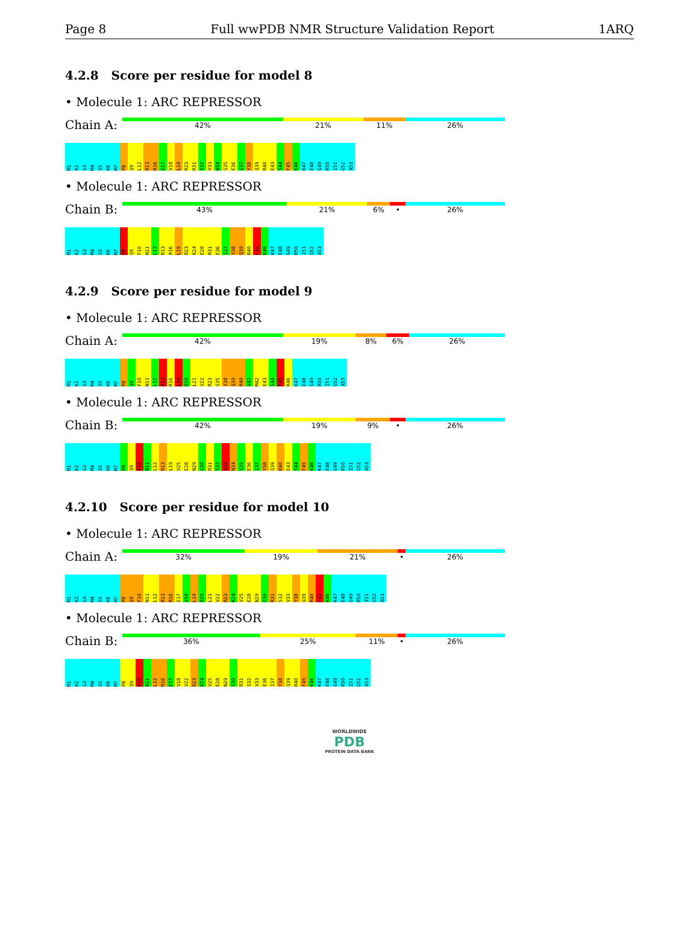Page 8 Full wwPDB NMR Structure Validation Report 1ARQ
4.2.8 Score per residue for model 8
• Molecule 1: ARC REPRESSOR
Chain A:
42% 21% 11% 26%
M1 K2 G3 M4 S5 K6 M7 P8 Q9 L12 R13 R16 E17 V18 L19 R23 R31 S32 V33 N34 S35 E36 I37 Y38 Q39 R40 E43 S44 F45 K46 K47 E48 G49 R50 I51 G52 A53
• Molecule 1: ARC REPRESSOR
Chain B:
43% 21% 6% • 26%
M1 K2 G3 M4 S5 K6 M7 P8 Q9 F10 N11 L12 R13 R16 L19 R23 K24 E28 R31 E36 I37 Y38 Q39 R40 F45 K46 K47 E48 G49 R50 I51 G52 A53
4.2.9 Score per residue for model 9
• Molecule 1: ARC REPRESSOR
Chain A:
42% 19% 8% 6% 26%
M1 K2 G3 M4 S5 K6 M7 P8 Q9 F10 N11 L12 R13 R16 L19 D20 L21 V22 R23 S35 Y38 Q39 R40 V41 M42 E43 S44 F45 K46 K47 E48 G49 R50 I51 G52 A53
• Molecule 1: ARC REPRESSOR
Chain B:
42% 19% 9% • 26%
M1 K2 G3 M4 S5 K6 M7 P8 Q9 F10 N11 L12 R13 L19 V25 E28 N29 G30 R31 S32 V33 N34 S35 E36 I37 Y38 Q39 R40 E43 S44 F45 K46 K47 E48 G49 R50 I51 G52 A53
4.2.10 Score per residue for model 10
• Molecule 1: ARC REPRESSOR
Chain A:
32% 19% 21% • 26%
M1 K2 G3 M4 S5 K6 M7 P8 Q9 F10 N11 L12 R13 R16 E17 V18 L19 D20 L21 V22 R23 K24 V25 E28 N29 G30 R31 S32 V33 Y38 Q39 R40 F45 K46 K47 E48 G49 R50 I51 G52 A53
• Molecule 1: ARC REPRESSOR
Chain B:
36% 25% 11% • 26%
M1 K2 G3 M4 S5 K6 M7 P8 Q9 F10 N11 L12 R16 E17 V18 V22 R23 K24 V25 E28 N29 G30 R31 S32 V33 E36 I37 Y38 Q39 R40 F45 K46 K47 E48 G49 R50 I51 G52 A53
WORLDWIDE
PDB
PROTEIN DATA BANK